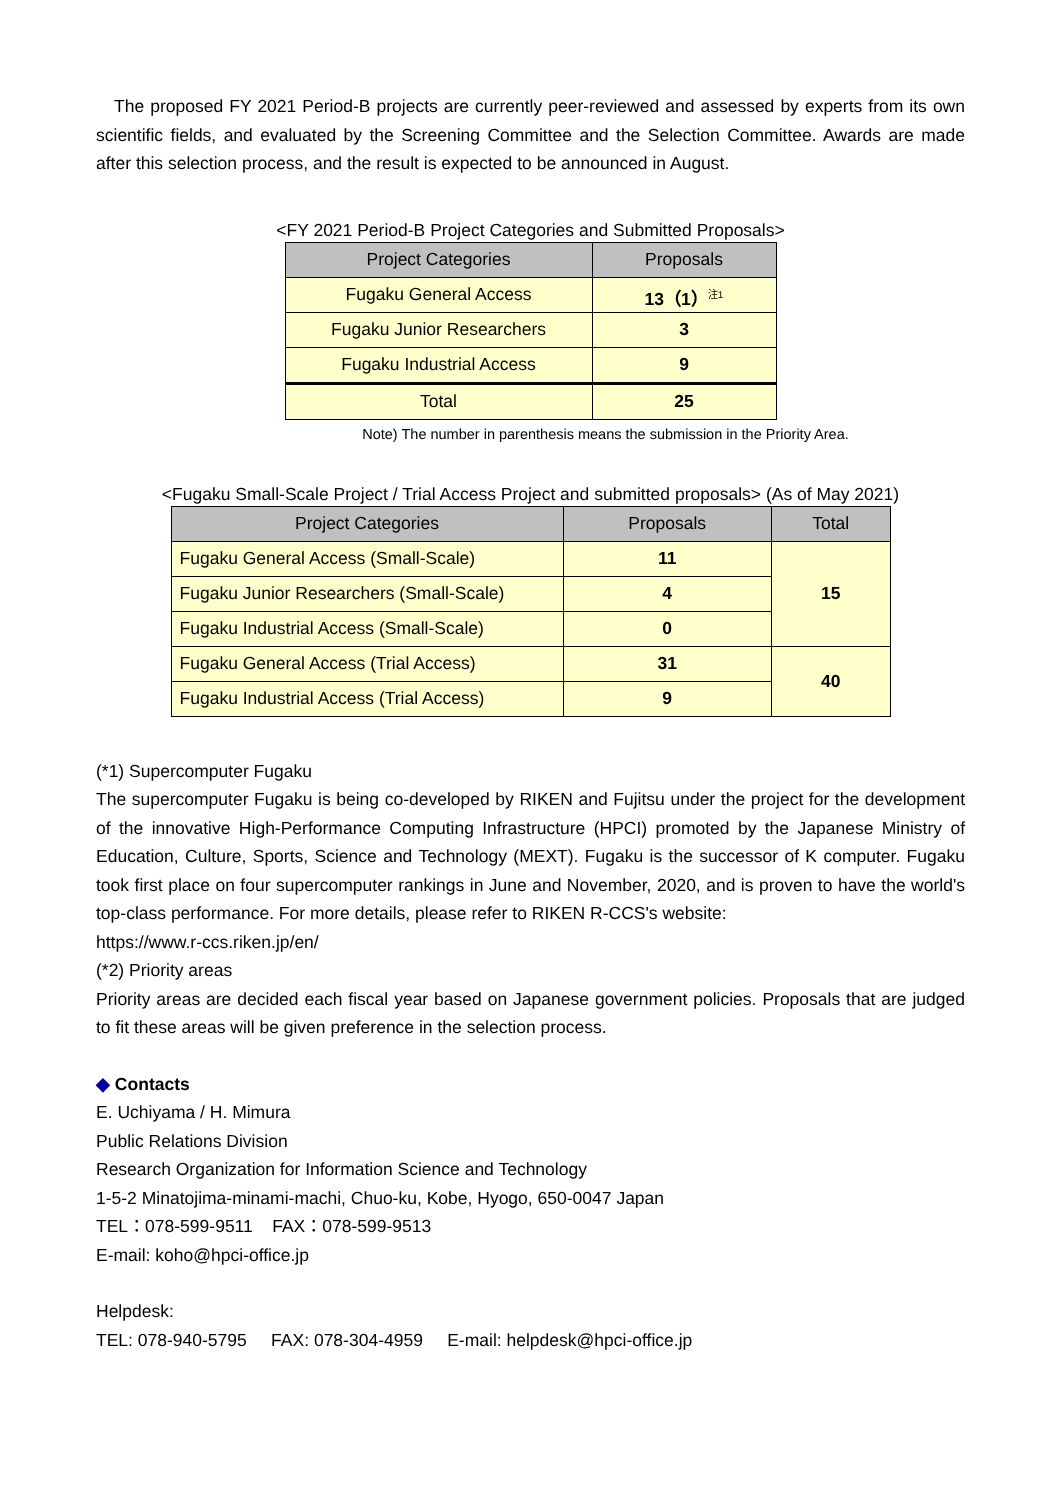The proposed FY 2021 Period-B projects are currently peer-reviewed and assessed by experts from its own scientific fields, and evaluated by the Screening Committee and the Selection Committee. Awards are made after this selection process, and the result is expected to be announced in August.
<FY 2021 Period-B Project Categories and Submitted Proposals>
| Project Categories | Proposals |
| --- | --- |
| Fugaku General Access | 13（1）<sup>注1</sup> |
| Fugaku Junior Researchers | 3 |
| Fugaku Industrial Access | 9 |
| Total | 25 |
Note) The number in parenthesis means the submission in the Priority Area.
<Fugaku Small-Scale Project / Trial Access Project and submitted proposals> (As of May 2021)
| Project Categories | Proposals | Total |
| --- | --- | --- |
| Fugaku General Access (Small-Scale) | 11 | 15 |
| Fugaku Junior Researchers (Small-Scale) | 4 | |
| Fugaku Industrial Access (Small-Scale) | 0 | |
| Fugaku General Access (Trial Access) | 31 | 40 |
| Fugaku Industrial Access (Trial Access) | 9 | |
(*1) Supercomputer Fugaku
The supercomputer Fugaku is being co-developed by RIKEN and Fujitsu under the project for the development of the innovative High-Performance Computing Infrastructure (HPCI) promoted by the Japanese Ministry of Education, Culture, Sports, Science and Technology (MEXT). Fugaku is the successor of K computer. Fugaku took first place on four supercomputer rankings in June and November, 2020, and is proven to have the world's top-class performance. For more details, please refer to RIKEN R-CCS's website:
https://www.r-ccs.riken.jp/en/
(*2) Priority areas
Priority areas are decided each fiscal year based on Japanese government policies. Proposals that are judged to fit these areas will be given preference in the selection process.
◆ Contacts
E. Uchiyama / H. Mimura
Public Relations Division
Research Organization for Information Science and Technology
1-5-2 Minatojima-minami-machi, Chuo-ku, Kobe, Hyogo, 650-0047 Japan
TEL：078-599-9511 FAX：078-599-9513
E-mail: koho@hpci-office.jp
Helpdesk:
TEL: 078-940-5795 FAX: 078-304-4959 E-mail: helpdesk@hpci-office.jp